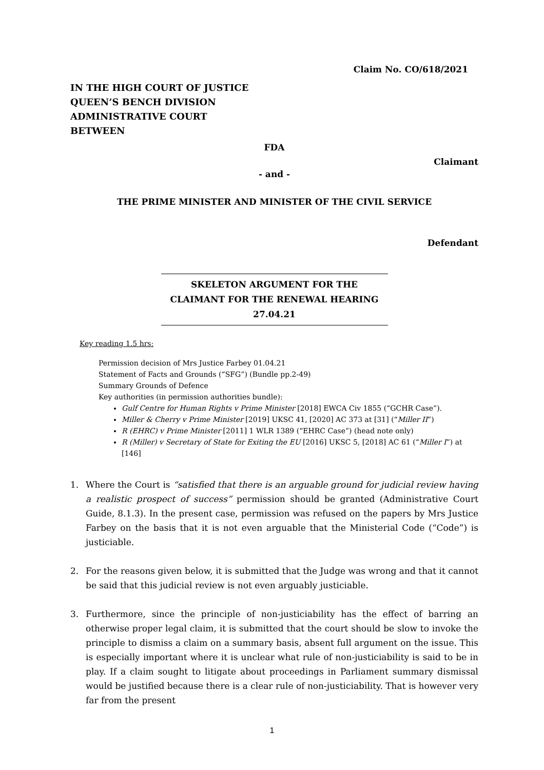Claim No. CO/618/2021
IN THE HIGH COURT OF JUSTICE
QUEEN’S BENCH DIVISION
ADMINISTRATIVE COURT
BETWEEN
FDA
Claimant
- and -
THE PRIME MINISTER AND MINISTER OF THE CIVIL SERVICE
Defendant
SKELETON ARGUMENT FOR THE
CLAIMANT FOR THE RENEWAL HEARING
27.04.21
Key reading 1.5 hrs:
Permission decision of Mrs Justice Farbey 01.04.21
Statement of Facts and Grounds (“SFG”) (Bundle pp.2-49)
Summary Grounds of Defence
Key authorities (in permission authorities bundle):
Gulf Centre for Human Rights v Prime Minister [2018] EWCA Civ 1855 (“GCHR Case”).
Miller & Cherry v Prime Minister [2019] UKSC 41, [2020] AC 373 at [31] (“Miller II”)
R (EHRC) v Prime Minister [2011] 1 WLR 1389 (“EHRC Case”) (head note only)
R (Miller) v Secretary of State for Exiting the EU [2016] UKSC 5, [2018] AC 61 (“Miller I”) at [146]
1. Where the Court is “satisfied that there is an arguable ground for judicial review having a realistic prospect of success” permission should be granted (Administrative Court Guide, 8.1.3). In the present case, permission was refused on the papers by Mrs Justice Farbey on the basis that it is not even arguable that the Ministerial Code (“Code”) is justiciable.
2. For the reasons given below, it is submitted that the Judge was wrong and that it cannot be said that this judicial review is not even arguably justiciable.
3. Furthermore, since the principle of non-justiciability has the effect of barring an otherwise proper legal claim, it is submitted that the court should be slow to invoke the principle to dismiss a claim on a summary basis, absent full argument on the issue. This is especially important where it is unclear what rule of non-justiciability is said to be in play. If a claim sought to litigate about proceedings in Parliament summary dismissal would be justified because there is a clear rule of non-justiciability. That is however very far from the present
1